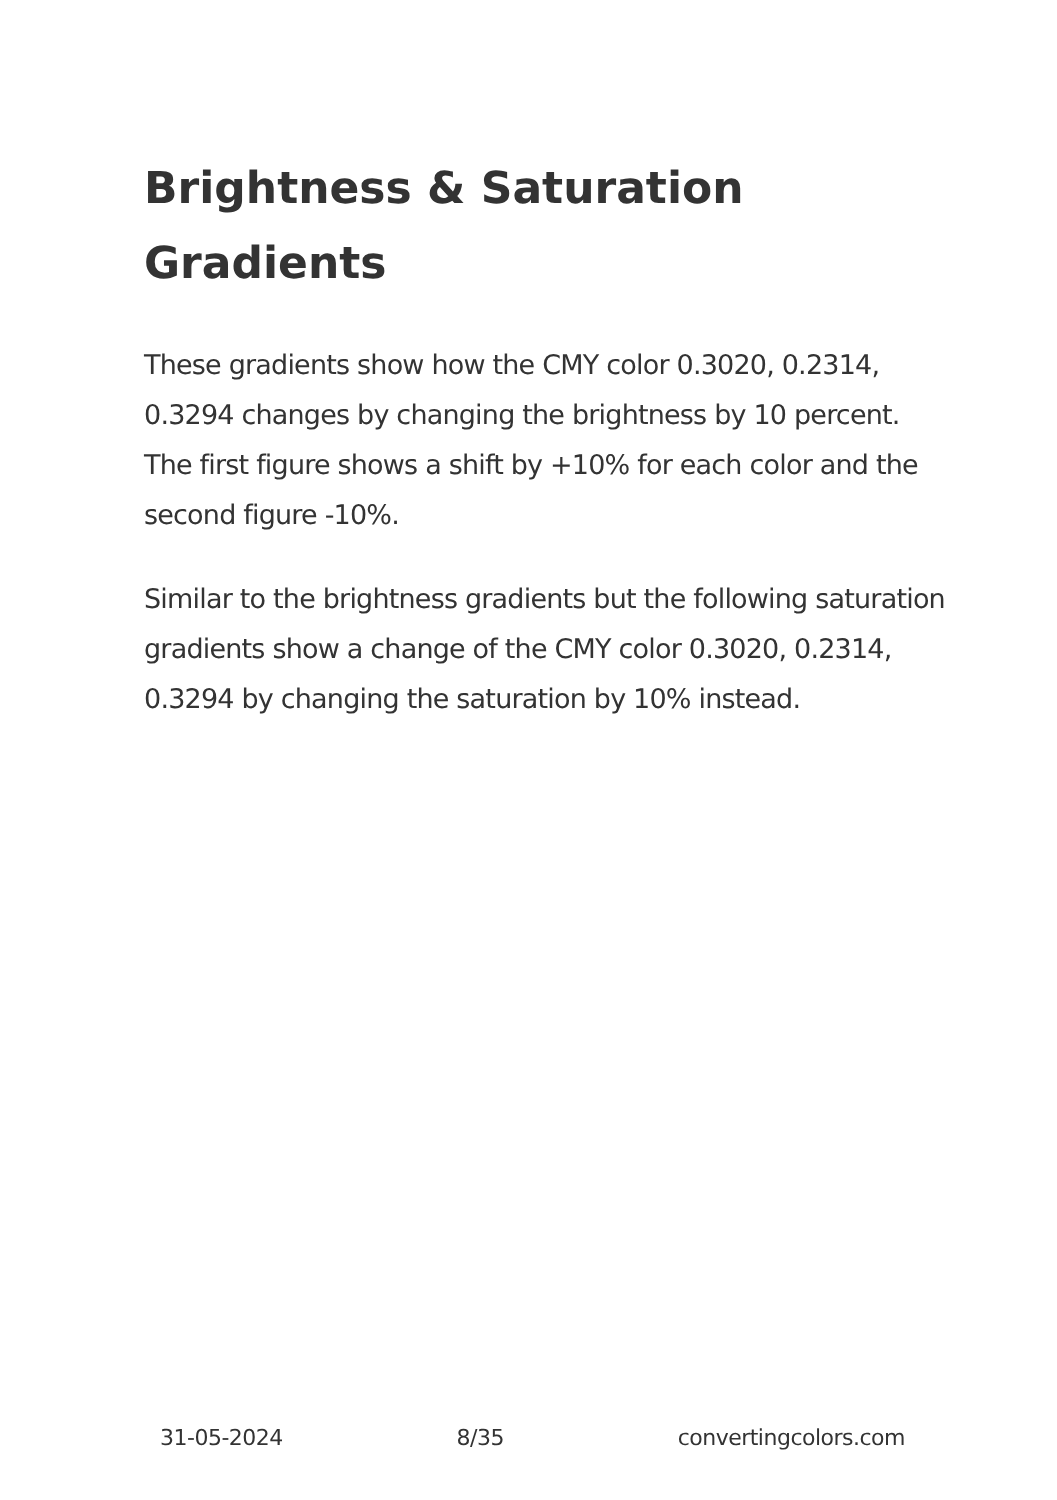Brightness & Saturation Gradients
These gradients show how the CMY color 0.3020, 0.2314, 0.3294 changes by changing the brightness by 10 percent. The first figure shows a shift by +10% for each color and the second figure -10%.
Similar to the brightness gradients but the following saturation gradients show a change of the CMY color 0.3020, 0.2314, 0.3294 by changing the saturation by 10% instead.
31-05-2024 8/35 convertingcolors.com